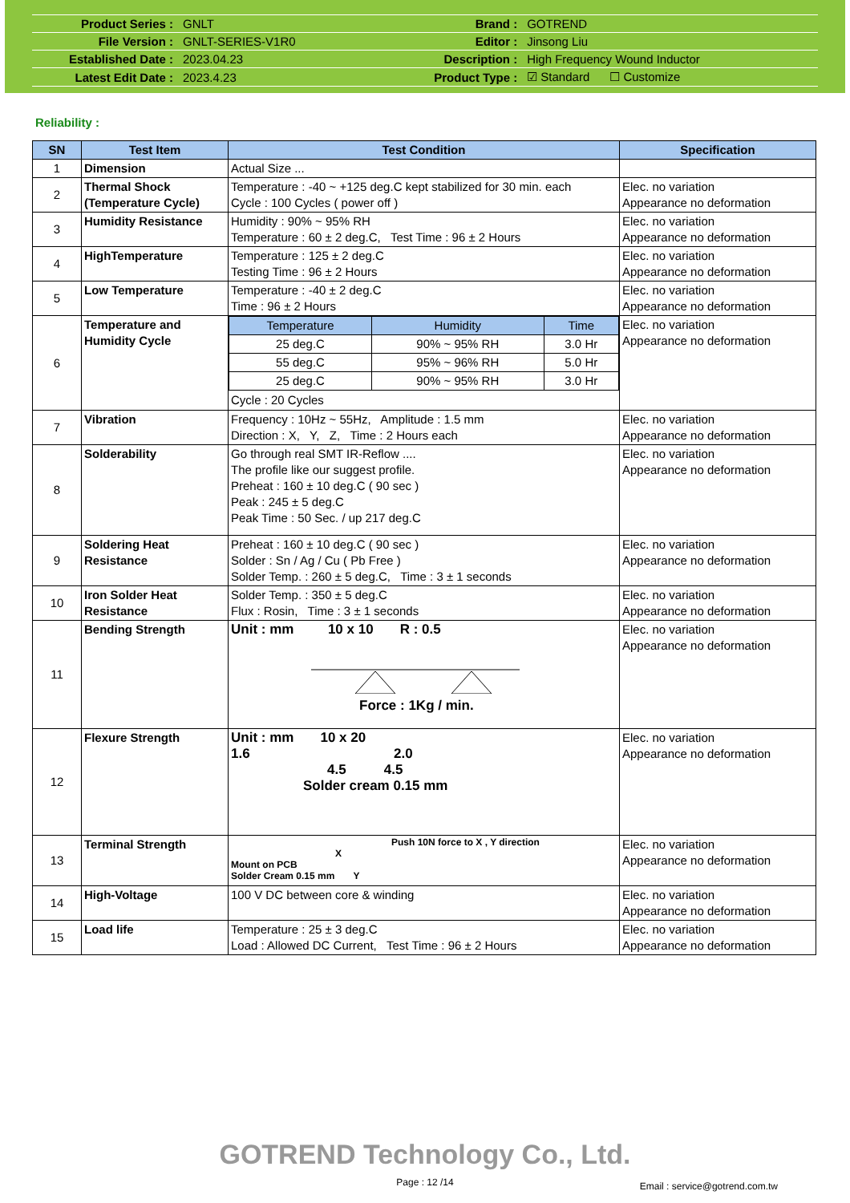| Product Series : | GNLT | Brand : | GOTREND |
| File Version : | GNLT-SERIES-V1R0 | Editor : | Jinsong Liu |
| Established Date : | 2023.04.23 | Description : | High Frequency Wound Inductor |
| Latest Edit Date : | 2023.4.23 | Product Type : | ☑ Standard ☐ Customize |
Reliability :
| SN | Test Item | Test Condition | Specification |
| --- | --- | --- | --- |
| 1 | Dimension | Actual Size ... | |
| 2 | Thermal Shock (Temperature Cycle) | Temperature : -40 ~ +125 deg.C kept stabilized for 30 min. each Cycle : 100 Cycles ( power off ) | Elec. no variation Appearance no deformation |
| 3 | Humidity Resistance | Humidity : 90% ~ 95% RH Temperature : 60 ± 2 deg.C, Test Time : 96 ± 2 Hours | Elec. no variation Appearance no deformation |
| 4 | HighTemperature | Temperature : 125 ± 2 deg.C Testing Time : 96 ± 2 Hours | Elec. no variation Appearance no deformation |
| 5 | Low Temperature | Temperature : -40 ± 2 deg.C Time : 96 ± 2 Hours | Elec. no variation Appearance no deformation |
| 6 | Temperature and Humidity Cycle | / Temperature / Humidity / Time / / --- / --- / --- / / 25 deg.C / 90% ~ 95% RH / 3.0 Hr / / 55 deg.C / 95% ~ 96% RH / 5.0 Hr / / 25 deg.C / 90% ~ 95% RH / 3.0 Hr / Cycle : 20 Cycles | Elec. no variation Appearance no deformation |
| 7 | Vibration | Frequency : 10Hz ~ 55Hz, Amplitude : 1.5 mm Direction : X, Y, Z, Time : 2 Hours each | Elec. no variation Appearance no deformation |
| 8 | Solderability | Go through real SMT IR-Reflow .... The profile like our suggest profile. Preheat : 160 ± 10 deg.C ( 90 sec ) Peak : 245 ± 5 deg.C Peak Time : 50 Sec. / up 217 deg.C | Elec. no variation Appearance no deformation |
| 9 | Soldering Heat Resistance | Preheat : 160 ± 10 deg.C ( 90 sec ) Solder : Sn / Ag / Cu ( Pb Free ) Solder Temp. : 260 ± 5 deg.C, Time : 3 ± 1 seconds | Elec. no variation Appearance no deformation |
| 10 | Iron Solder Heat Resistance | Solder Temp. : 350 ± 5 deg.C Flux : Rosin, Time : 3 ± 1 seconds | Elec. no variation Appearance no deformation |
| 11 | Bending Strength | Unit : mm 10 x 10 R : 0.5 Force : 1Kg / min. | Elec. no variation Appearance no deformation |
| 12 | Flexure Strength | Unit : mm 10 x 20 1.6 2.0 4.5 4.5 Solder cream 0.15 mm | Elec. no variation Appearance no deformation |
| 13 | Terminal Strength | Push 10N force to X , Y direction X Mount on PCB Solder Cream 0.15 mm Y | Elec. no variation Appearance no deformation |
| 14 | High-Voltage | 100 V DC between core & winding | Elec. no variation Appearance no deformation |
| 15 | Load life | Temperature : 25 ± 3 deg.C Load : Allowed DC Current, Test Time : 96 ± 2 Hours | Elec. no variation Appearance no deformation |
GOTREND Technology Co., Ltd.
Page : 12 /14
Email : service@gotrend.com.tw